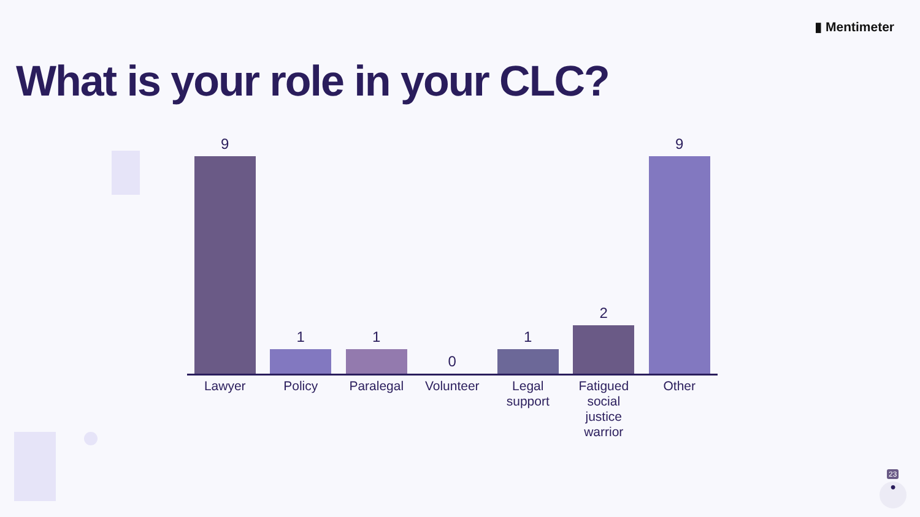▮ Mentimeter
What is your role in your CLC?
9
Lawyer
1
Policy
1
Paralegal
0
Volunteer
1
Legal support
2
Fatigued social justice warrior
9
Other
23
●